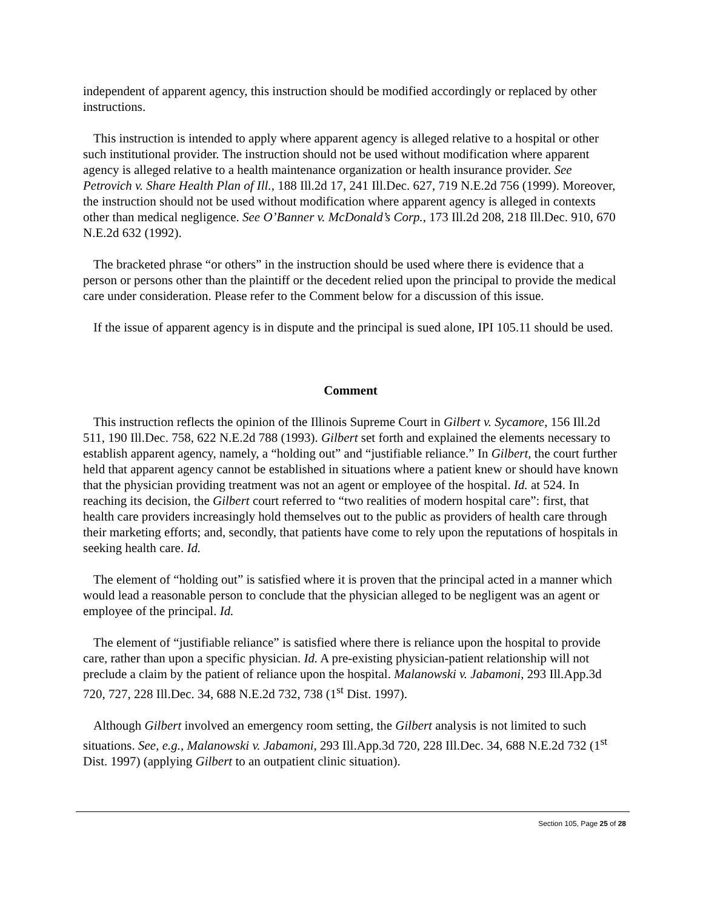independent of apparent agency, this instruction should be modified accordingly or replaced by other instructions.
This instruction is intended to apply where apparent agency is alleged relative to a hospital or other such institutional provider. The instruction should not be used without modification where apparent agency is alleged relative to a health maintenance organization or health insurance provider. See Petrovich v. Share Health Plan of Ill., 188 Ill.2d 17, 241 Ill.Dec. 627, 719 N.E.2d 756 (1999). Moreover, the instruction should not be used without modification where apparent agency is alleged in contexts other than medical negligence. See O’Banner v. McDonald’s Corp., 173 Ill.2d 208, 218 Ill.Dec. 910, 670 N.E.2d 632 (1992).
The bracketed phrase “or others” in the instruction should be used where there is evidence that a person or persons other than the plaintiff or the decedent relied upon the principal to provide the medical care under consideration. Please refer to the Comment below for a discussion of this issue.
If the issue of apparent agency is in dispute and the principal is sued alone, IPI 105.11 should be used.
Comment
This instruction reflects the opinion of the Illinois Supreme Court in Gilbert v. Sycamore, 156 Ill.2d 511, 190 Ill.Dec. 758, 622 N.E.2d 788 (1993). Gilbert set forth and explained the elements necessary to establish apparent agency, namely, a “holding out” and “justifiable reliance.” In Gilbert, the court further held that apparent agency cannot be established in situations where a patient knew or should have known that the physician providing treatment was not an agent or employee of the hospital. Id. at 524. In reaching its decision, the Gilbert court referred to “two realities of modern hospital care”: first, that health care providers increasingly hold themselves out to the public as providers of health care through their marketing efforts; and, secondly, that patients have come to rely upon the reputations of hospitals in seeking health care. Id.
The element of “holding out” is satisfied where it is proven that the principal acted in a manner which would lead a reasonable person to conclude that the physician alleged to be negligent was an agent or employee of the principal. Id.
The element of “justifiable reliance” is satisfied where there is reliance upon the hospital to provide care, rather than upon a specific physician. Id. A pre-existing physician-patient relationship will not preclude a claim by the patient of reliance upon the hospital. Malanowski v. Jabamoni, 293 Ill.App.3d 720, 727, 228 Ill.Dec. 34, 688 N.E.2d 732, 738 (1<sup>st</sup> Dist. 1997).
Although Gilbert involved an emergency room setting, the Gilbert analysis is not limited to such situations. See, e.g., Malanowski v. Jabamoni, 293 Ill.App.3d 720, 228 Ill.Dec. 34, 688 N.E.2d 732 (1<sup>st</sup> Dist. 1997) (applying Gilbert to an outpatient clinic situation).
Section 105, Page 25 of 28